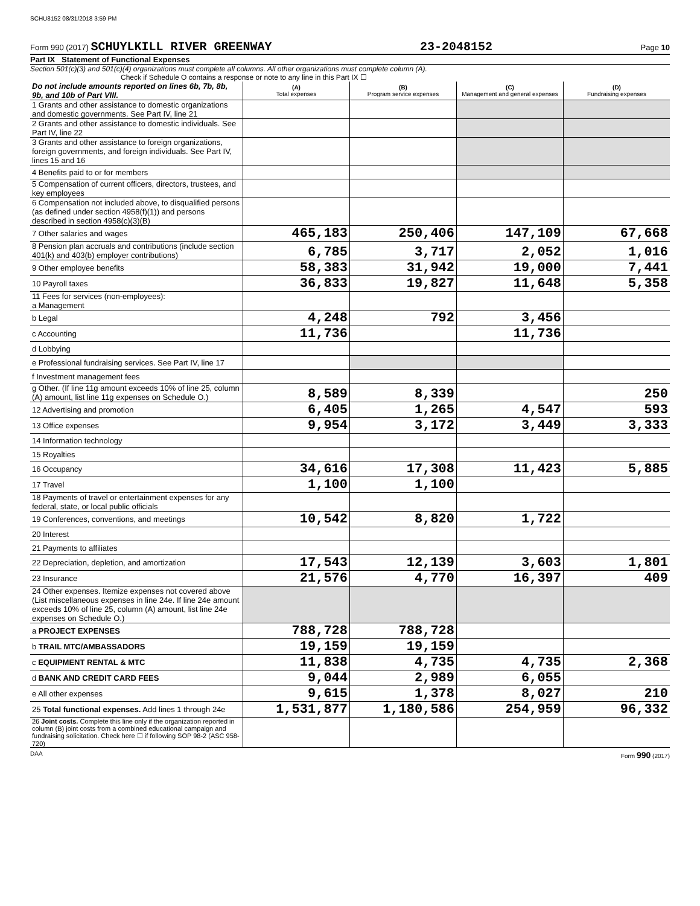SCHU8152 08/31/2018 3:59 PM
Form 990 (2017) SCHUYLKILL RIVER GREENWAY 23-2048152 Page 10
Part IX Statement of Functional Expenses
Section 501(c)(3) and 501(c)(4) organizations must complete all columns. All other organizations must complete column (A).
Check if Schedule O contains a response or note to any line in this Part IX ☐
| Do not include amounts reported on lines 6b, 7b, 8b, 9b, and 10b of Part VIII. | (A) Total expenses | (B) Program service expenses | (C) Management and general expenses | (D) Fundraising expenses |
| 1 Grants and other assistance to domestic organizations and domestic governments. See Part IV, line 21 | | | | |
| 2 Grants and other assistance to domestic individuals. See Part IV, line 22 | | | | |
| 3 Grants and other assistance to foreign organizations, foreign governments, and foreign individuals. See Part IV, lines 15 and 16 | | | | |
| 4 Benefits paid to or for members | | | | |
| 5 Compensation of current officers, directors, trustees, and key employees | | | | |
| 6 Compensation not included above, to disqualified persons (as defined under section 4958(f)(1)) and persons described in section 4958(c)(3)(B) | | | | |
| 7 Other salaries and wages | 465,183 | 250,406 | 147,109 | 67,668 |
| 8 Pension plan accruals and contributions (include section 401(k) and 403(b) employer contributions) | 6,785 | 3,717 | 2,052 | 1,016 |
| 9 Other employee benefits | 58,383 | 31,942 | 19,000 | 7,441 |
| 10 Payroll taxes | 36,833 | 19,827 | 11,648 | 5,358 |
| 11 Fees for services (non-employees): a Management | | | | |
| b Legal | 4,248 | 792 | 3,456 | |
| c Accounting | 11,736 | | 11,736 | |
| d Lobbying | | | | |
| e Professional fundraising services. See Part IV, line 17 | | | | |
| f Investment management fees | | | | |
| g Other. (If line 11g amount exceeds 10% of line 25, column (A) amount, list line 11g expenses on Schedule O.) | 8,589 | 8,339 | | 250 |
| 12 Advertising and promotion | 6,405 | 1,265 | 4,547 | 593 |
| 13 Office expenses | 9,954 | 3,172 | 3,449 | 3,333 |
| 14 Information technology | | | | |
| 15 Royalties | | | | |
| 16 Occupancy | 34,616 | 17,308 | 11,423 | 5,885 |
| 17 Travel | 1,100 | 1,100 | | |
| 18 Payments of travel or entertainment expenses for any federal, state, or local public officials | | | | |
| 19 Conferences, conventions, and meetings | 10,542 | 8,820 | 1,722 | |
| 20 Interest | | | | |
| 21 Payments to affiliates | | | | |
| 22 Depreciation, depletion, and amortization | 17,543 | 12,139 | 3,603 | 1,801 |
| 23 Insurance | 21,576 | 4,770 | 16,397 | 409 |
| 24 Other expenses. Itemize expenses not covered above (List miscellaneous expenses in line 24e. If line 24e amount exceeds 10% of line 25, column (A) amount, list line 24e expenses on Schedule O.) | | | | |
| a PROJECT EXPENSES | 788,728 | 788,728 | | |
| b TRAIL MTC/AMBASSADORS | 19,159 | 19,159 | | |
| c EQUIPMENT RENTAL & MTC | 11,838 | 4,735 | 4,735 | 2,368 |
| d BANK AND CREDIT CARD FEES | 9,044 | 2,989 | 6,055 | |
| e All other expenses | 9,615 | 1,378 | 8,027 | 210 |
| 25 Total functional expenses. Add lines 1 through 24e | 1,531,877 | 1,180,586 | 254,959 | 96,332 |
| 26 Joint costs. Complete this line only if the organization reported in column (B) joint costs from a combined educational campaign and fundraising solicitation. Check here ☐ if following SOP 98-2 (ASC 958-720) | | | | |
DAA Form 990 (2017)